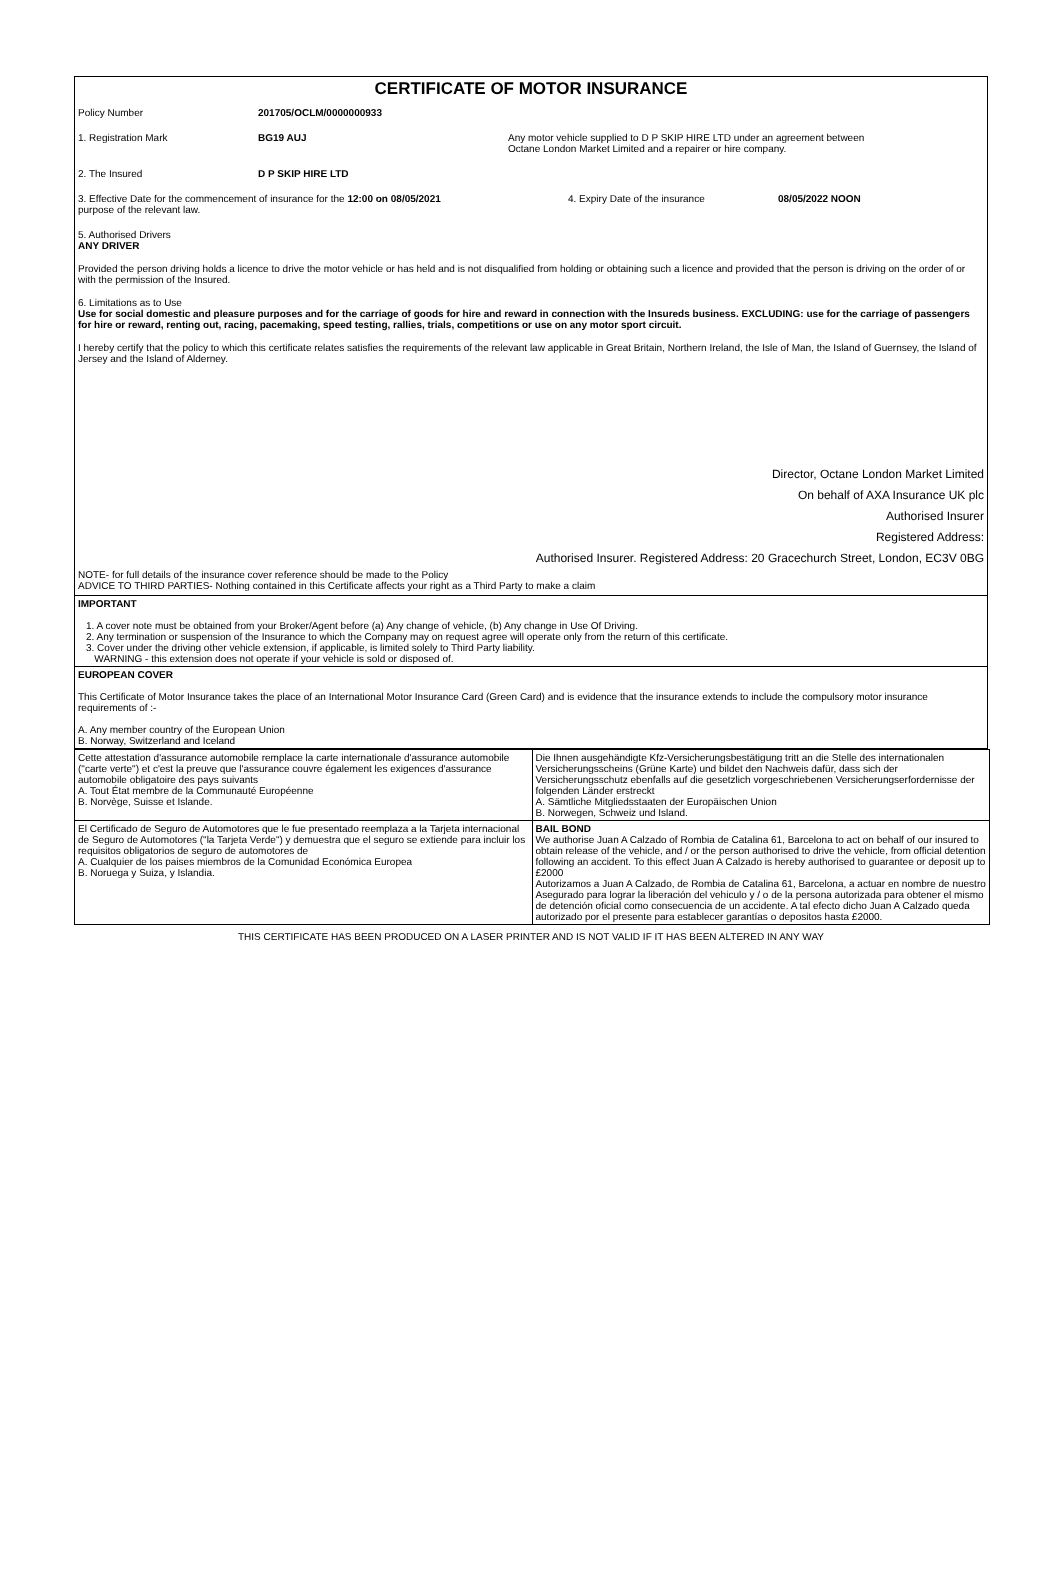CERTIFICATE OF MOTOR INSURANCE
Policy Number 201705/OCLM/0000000933
1. Registration Mark BG19 AUJ Any motor vehicle supplied to D P SKIP HIRE LTD under an agreement between
Octane London Market Limited and a repairer or hire company.
2. The Insured D P SKIP HIRE LTD
3. Effective Date for the commencement of insurance for the 12:00 on 08/05/2021
purpose of the relevant law.
4. Expiry Date of the insurance 08/05/2022 NOON
5. Authorised Drivers
ANY DRIVER
Provided the person driving holds a licence to drive the motor vehicle or has held and is not disqualified from holding or obtaining such a licence and provided that the person is driving on the order of or with the permission of the Insured.
6. Limitations as to Use
Use for social domestic and pleasure purposes and for the carriage of goods for hire and reward in connection with the Insureds business. EXCLUDING: use for the carriage of passengers for hire or reward, renting out, racing, pacemaking, speed testing, rallies, trials, competitions or use on any motor sport circuit.
I hereby certify that the policy to which this certificate relates satisfies the requirements of the relevant law applicable in Great Britain, Northern Ireland, the Isle of Man, the Island of Guernsey, the Island of Jersey and the Island of Alderney.
Director, Octane London Market Limited
On behalf of AXA Insurance UK plc
Authorised Insurer
Registered Address:
Authorised Insurer. Registered Address: 20 Gracechurch Street, London, EC3V 0BG
NOTE- for full details of the insurance cover reference should be made to the Policy
ADVICE TO THIRD PARTIES- Nothing contained in this Certificate affects your right as a Third Party to make a claim
IMPORTANT
1. A cover note must be obtained from your Broker/Agent before (a) Any change of vehicle, (b) Any change in Use Of Driving.
2. Any termination or suspension of the Insurance to which the Company may on request agree will operate only from the return of this certificate.
3. Cover under the driving other vehicle extension, if applicable, is limited solely to Third Party liability.
WARNING - this extension does not operate if your vehicle is sold or disposed of.
EUROPEAN COVER
This Certificate of Motor Insurance takes the place of an International Motor Insurance Card (Green Card) and is evidence that the insurance extends to include the compulsory motor insurance requirements of :-
A. Any member country of the European Union
B. Norway, Switzerland and Iceland
| Cette attestation d'assurance automobile remplace la carte internationale d'assurance automobile ("carte verte") et c'est la preuve que l'assurance couvre également les exigences d'assurance automobile obligatoire des pays suivants A. Tout État membre de la Communauté Européenne B. Norvège, Suisse et Islande. | Die Ihnen ausgehändigte Kfz-Versicherungsbestätigung tritt an die Stelle des internationalen Versicherungsscheins (Grüne Karte) und bildet den Nachweis dafür, dass sich der Versicherungsschutz ebenfalls auf die gesetzlich vorgeschriebenen Versicherungserfordernisse der folgenden Länder erstreckt A. Sämtliche Mitgliedsstaaten der Europäischen Union B. Norwegen, Schweiz und Island. |
| El Certificado de Seguro de Automotores que le fue presentado reemplaza a la Tarjeta internacional de Seguro de Automotores ("la Tarjeta Verde") y demuestra que el seguro se extiende para incluir los requisitos obligatorios de seguro de automotores de A. Cualquier de los paises miembros de la Comunidad Económica Europea B. Noruega y Suiza, y Islandia. | BAIL BOND We authorise Juan A Calzado of Rombia de Catalina 61, Barcelona to act on behalf of our insured to obtain release of the vehicle, and / or the person authorised to drive the vehicle, from official detention following an accident. To this effect Juan A Calzado is hereby authorised to guarantee or deposit up to £2000 Autorizamos a Juan A Calzado, de Rombia de Catalina 61, Barcelona, a actuar en nombre de nuestro Asegurado para lograr la liberación del vehiculo y / o de la persona autorizada para obtener el mismo de detención oficial como consecuencia de un accidente. A tal efecto dicho Juan A Calzado queda autorizado por el presente para establecer garantías o depositos hasta £2000. |
THIS CERTIFICATE HAS BEEN PRODUCED ON A LASER PRINTER AND IS NOT VALID IF IT HAS BEEN ALTERED IN ANY WAY